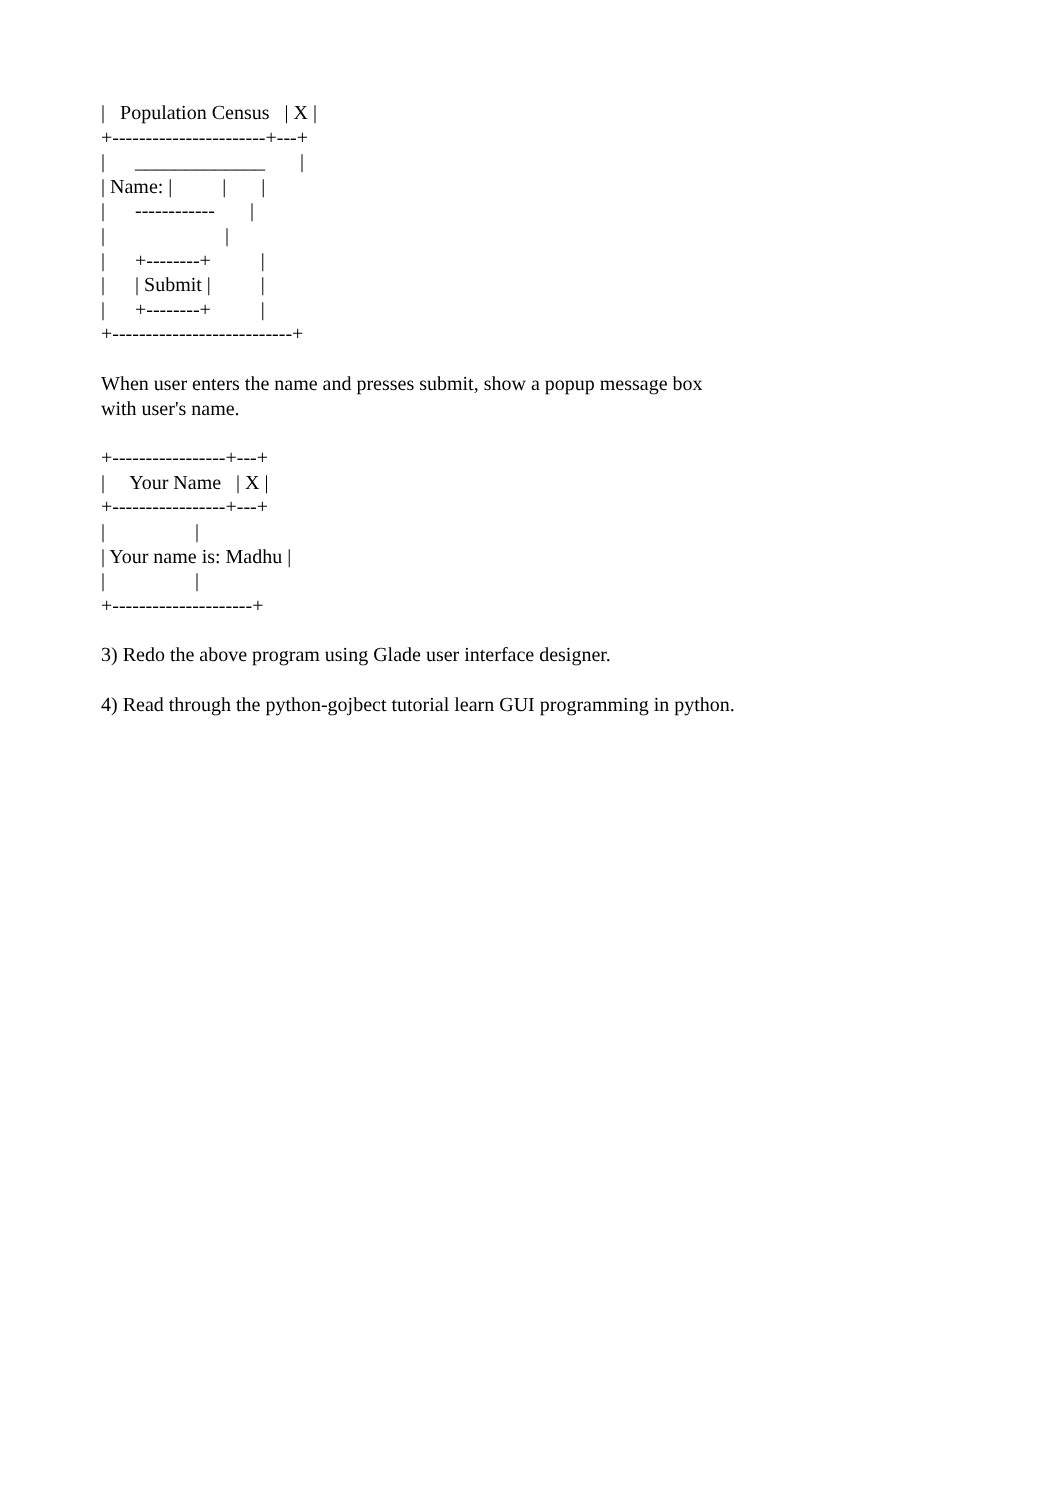|   Population Census   | X |
+-----------------------+---+
|      _____________       |
| Name: |          |       |
|      ------------       |
|                        |
|      +--------+          |
|      | Submit |          |
|      +--------+          |
+---------------------------+
When user enters the name and presses submit, show a popup message box
with user's name.
+-----------------+---+
|     Your Name   | X |
+-----------------+---+
|                  |
| Your name is: Madhu |
|                  |
+---------------------+
3) Redo the above program using Glade user interface designer.
4) Read through the python-gojbect tutorial learn GUI programming in python.